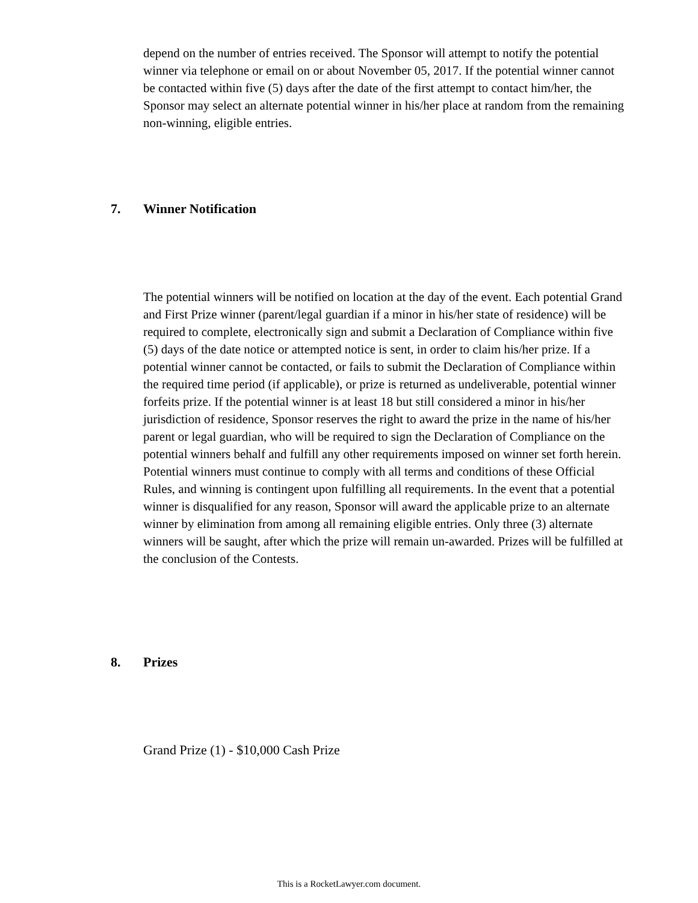depend on the number of entries received. The Sponsor will attempt to notify the potential winner via telephone or email on or about November 05, 2017. If the potential winner cannot be contacted within five (5) days after the date of the first attempt to contact him/her, the Sponsor may select an alternate potential winner in his/her place at random from the remaining non-winning, eligible entries.
7. Winner Notification
The potential winners will be notified on location at the day of the event. Each potential Grand and First Prize winner (parent/legal guardian if a minor in his/her state of residence) will be required to complete, electronically sign and submit a Declaration of Compliance within five (5) days of the date notice or attempted notice is sent, in order to claim his/her prize. If a potential winner cannot be contacted, or fails to submit the Declaration of Compliance within the required time period (if applicable), or prize is returned as undeliverable, potential winner forfeits prize. If the potential winner is at least 18 but still considered a minor in his/her jurisdiction of residence, Sponsor reserves the right to award the prize in the name of his/her parent or legal guardian, who will be required to sign the Declaration of Compliance on the potential winners behalf and fulfill any other requirements imposed on winner set forth herein. Potential winners must continue to comply with all terms and conditions of these Official Rules, and winning is contingent upon fulfilling all requirements. In the event that a potential winner is disqualified for any reason, Sponsor will award the applicable prize to an alternate winner by elimination from among all remaining eligible entries. Only three (3) alternate winners will be saught, after which the prize will remain un-awarded. Prizes will be fulfilled at the conclusion of the Contests.
8. Prizes
Grand Prize (1) - $10,000 Cash Prize
This is a RocketLawyer.com document.